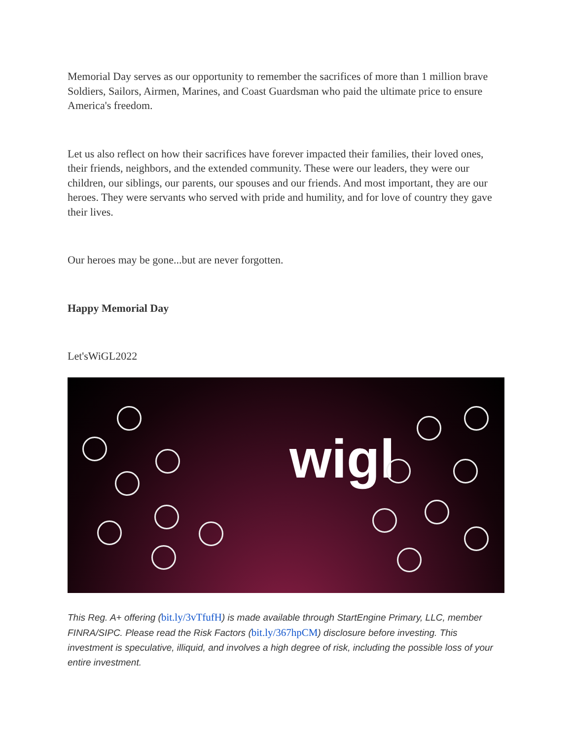Memorial Day serves as our opportunity to remember the sacrifices of more than 1 million brave Soldiers, Sailors, Airmen, Marines, and Coast Guardsman who paid the ultimate price to ensure America's freedom.
Let us also reflect on how their sacrifices have forever impacted their families, their loved ones, their friends, neighbors, and the extended community. These were our leaders, they were our children, our siblings, our parents, our spouses and our friends. And most important, they are our heroes. They were servants who served with pride and humility, and for love of country they gave their lives.
Our heroes may be gone...but are never forgotten.
Happy Memorial Day
Let'sWiGL2022
wigl
This Reg. A+ offering (bit.ly/3vTfufH) is made available through StartEngine Primary, LLC, member FINRA/SIPC. Please read the Risk Factors (bit.ly/367hpCM) disclosure before investing. This investment is speculative, illiquid, and involves a high degree of risk, including the possible loss of your entire investment.